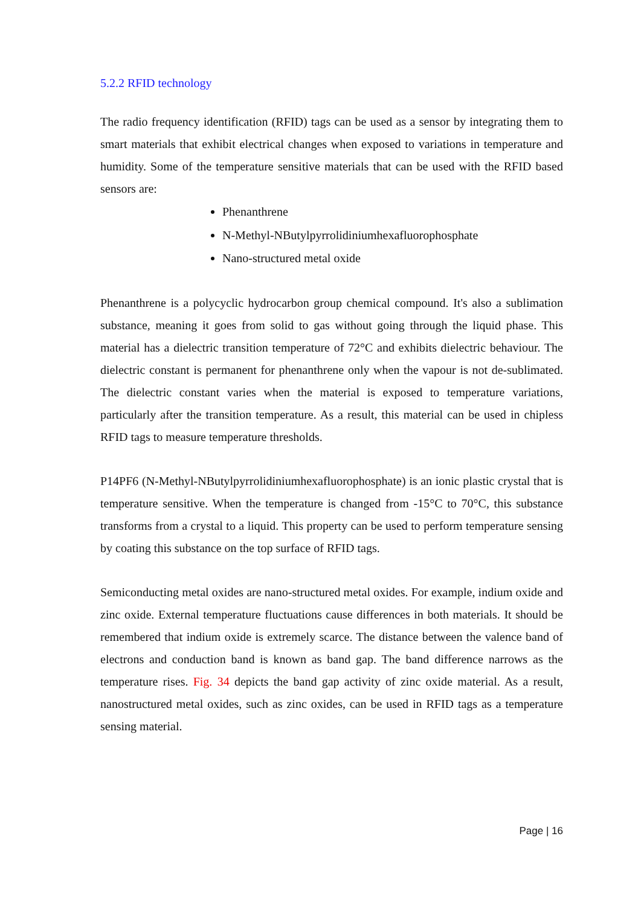5.2.2 RFID technology
The radio frequency identification (RFID) tags can be used as a sensor by integrating them to smart materials that exhibit electrical changes when exposed to variations in temperature and humidity. Some of the temperature sensitive materials that can be used with the RFID based sensors are:
Phenanthrene
N-Methyl-NButylpyrrolidiniumhexafluorophosphate
Nano-structured metal oxide
Phenanthrene is a polycyclic hydrocarbon group chemical compound. It's also a sublimation substance, meaning it goes from solid to gas without going through the liquid phase. This material has a dielectric transition temperature of 72°C and exhibits dielectric behaviour. The dielectric constant is permanent for phenanthrene only when the vapour is not de-sublimated. The dielectric constant varies when the material is exposed to temperature variations, particularly after the transition temperature. As a result, this material can be used in chipless RFID tags to measure temperature thresholds.
P14PF6 (N-Methyl-NButylpyrrolidiniumhexafluorophosphate) is an ionic plastic crystal that is temperature sensitive. When the temperature is changed from -15°C to 70°C, this substance transforms from a crystal to a liquid. This property can be used to perform temperature sensing by coating this substance on the top surface of RFID tags.
Semiconducting metal oxides are nano-structured metal oxides. For example, indium oxide and zinc oxide. External temperature fluctuations cause differences in both materials. It should be remembered that indium oxide is extremely scarce. The distance between the valence band of electrons and conduction band is known as band gap. The band difference narrows as the temperature rises. Fig. 34 depicts the band gap activity of zinc oxide material. As a result, nanostructured metal oxides, such as zinc oxides, can be used in RFID tags as a temperature sensing material.
Page | 16